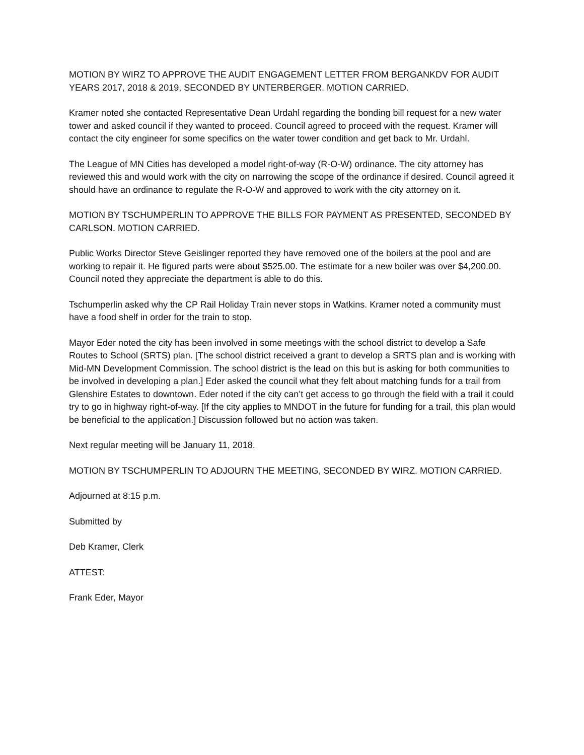MOTION BY WIRZ TO APPROVE THE AUDIT ENGAGEMENT LETTER FROM BERGANKDV FOR AUDIT YEARS 2017, 2018 & 2019, SECONDED BY UNTERBERGER. MOTION CARRIED.
Kramer noted she contacted Representative Dean Urdahl regarding the bonding bill request for a new water tower and asked council if they wanted to proceed. Council agreed to proceed with the request. Kramer will contact the city engineer for some specifics on the water tower condition and get back to Mr. Urdahl.
The League of MN Cities has developed a model right-of-way (R-O-W) ordinance. The city attorney has reviewed this and would work with the city on narrowing the scope of the ordinance if desired. Council agreed it should have an ordinance to regulate the R-O-W and approved to work with the city attorney on it.
MOTION BY TSCHUMPERLIN TO APPROVE THE BILLS FOR PAYMENT AS PRESENTED, SECONDED BY CARLSON. MOTION CARRIED.
Public Works Director Steve Geislinger reported they have removed one of the boilers at the pool and are working to repair it. He figured parts were about $525.00. The estimate for a new boiler was over $4,200.00. Council noted they appreciate the department is able to do this.
Tschumperlin asked why the CP Rail Holiday Train never stops in Watkins. Kramer noted a community must have a food shelf in order for the train to stop.
Mayor Eder noted the city has been involved in some meetings with the school district to develop a Safe Routes to School (SRTS) plan. [The school district received a grant to develop a SRTS plan and is working with Mid-MN Development Commission. The school district is the lead on this but is asking for both communities to be involved in developing a plan.] Eder asked the council what they felt about matching funds for a trail from Glenshire Estates to downtown. Eder noted if the city can’t get access to go through the field with a trail it could try to go in highway right-of-way. [If the city applies to MNDOT in the future for funding for a trail, this plan would be beneficial to the application.] Discussion followed but no action was taken.
Next regular meeting will be January 11, 2018.
MOTION BY TSCHUMPERLIN TO ADJOURN THE MEETING, SECONDED BY WIRZ. MOTION CARRIED.
Adjourned at 8:15 p.m.
Submitted by
Deb Kramer, Clerk
ATTEST:
Frank Eder, Mayor